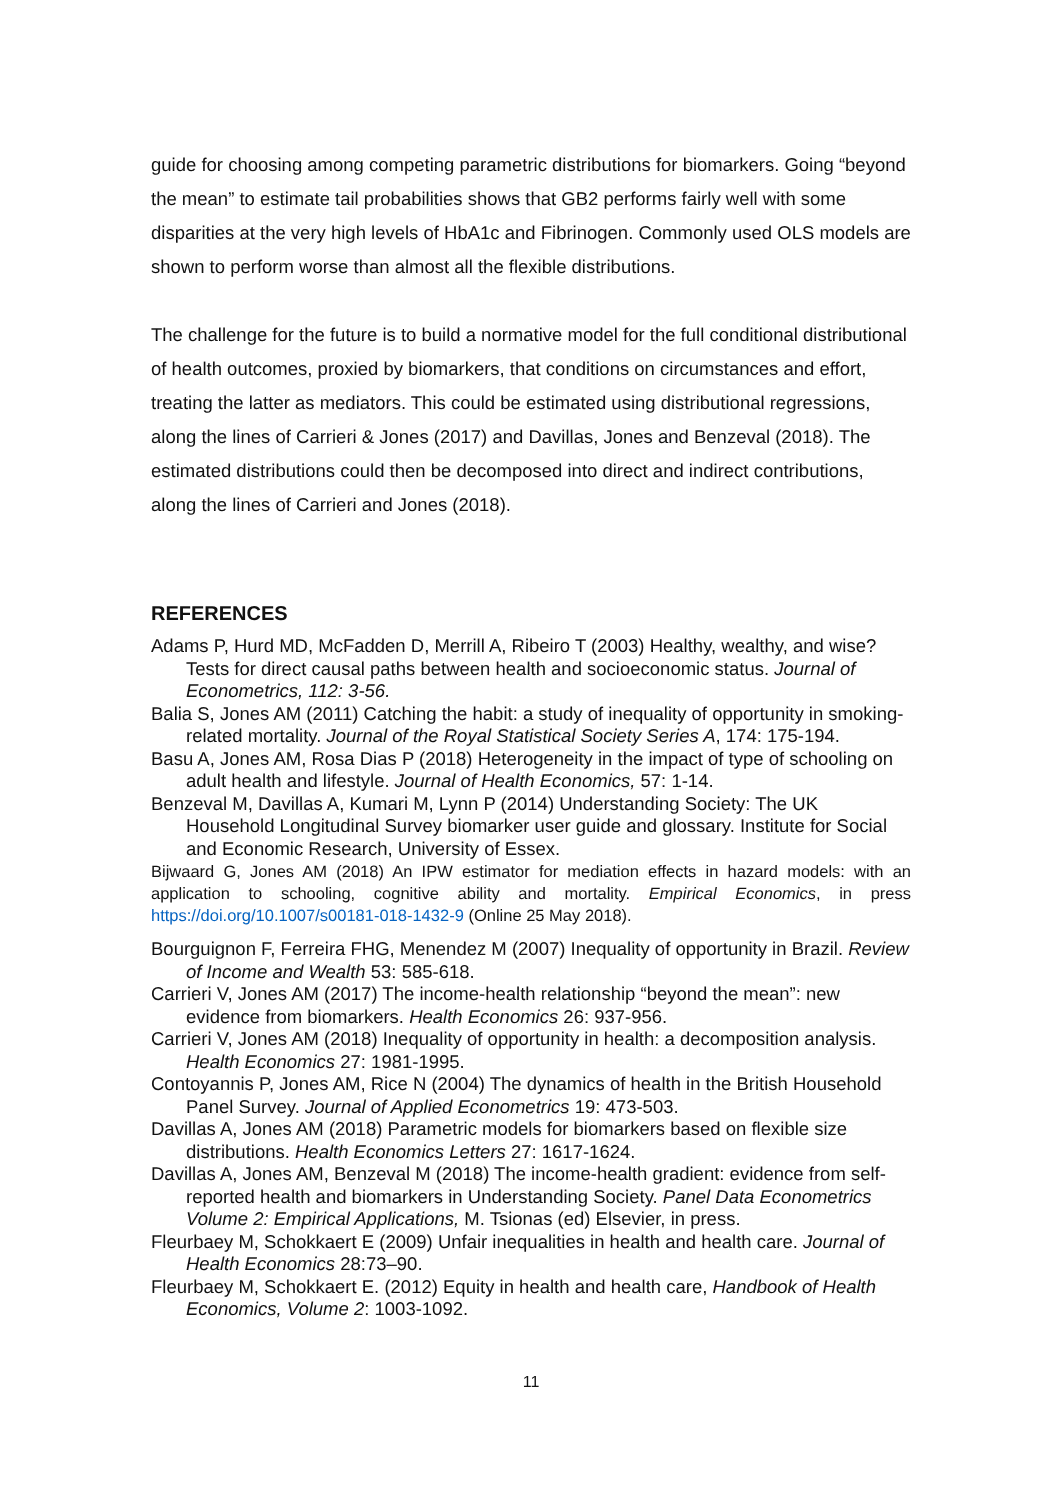guide for choosing among competing parametric distributions for biomarkers. Going “beyond the mean” to estimate tail probabilities shows that GB2 performs fairly well with some disparities at the very high levels of HbA1c and Fibrinogen. Commonly used OLS models are shown to perform worse than almost all the flexible distributions.
The challenge for the future is to build a normative model for the full conditional distributional of health outcomes, proxied by biomarkers, that conditions on circumstances and effort, treating the latter as mediators. This could be estimated using distributional regressions, along the lines of Carrieri & Jones (2017) and Davillas, Jones and Benzeval (2018). The estimated distributions could then be decomposed into direct and indirect contributions, along the lines of Carrieri and Jones (2018).
REFERENCES
Adams P, Hurd MD, McFadden D, Merrill A, Ribeiro T (2003) Healthy, wealthy, and wise? Tests for direct causal paths between health and socioeconomic status. Journal of Econometrics, 112: 3-56.
Balia S, Jones AM (2011) Catching the habit: a study of inequality of opportunity in smoking-related mortality. Journal of the Royal Statistical Society Series A, 174: 175-194.
Basu A, Jones AM, Rosa Dias P (2018) Heterogeneity in the impact of type of schooling on adult health and lifestyle. Journal of Health Economics, 57: 1-14.
Benzeval M, Davillas A, Kumari M, Lynn P (2014) Understanding Society: The UK Household Longitudinal Survey biomarker user guide and glossary. Institute for Social and Economic Research, University of Essex.
Bijwaard G, Jones AM (2018) An IPW estimator for mediation effects in hazard models: with an application to schooling, cognitive ability and mortality. Empirical Economics, in press https://doi.org/10.1007/s00181-018-1432-9 (Online 25 May 2018).
Bourguignon F, Ferreira FHG, Menendez M (2007) Inequality of opportunity in Brazil. Review of Income and Wealth 53: 585-618.
Carrieri V, Jones AM (2017) The income-health relationship “beyond the mean”: new evidence from biomarkers. Health Economics 26: 937-956.
Carrieri V, Jones AM (2018) Inequality of opportunity in health: a decomposition analysis. Health Economics 27: 1981-1995.
Contoyannis P, Jones AM, Rice N (2004) The dynamics of health in the British Household Panel Survey. Journal of Applied Econometrics 19: 473-503.
Davillas A, Jones AM (2018) Parametric models for biomarkers based on flexible size distributions. Health Economics Letters 27: 1617-1624.
Davillas A, Jones AM, Benzeval M (2018) The income-health gradient: evidence from self-reported health and biomarkers in Understanding Society. Panel Data Econometrics Volume 2: Empirical Applications, M. Tsionas (ed) Elsevier, in press.
Fleurbaey M, Schokkaert E (2009) Unfair inequalities in health and health care. Journal of Health Economics 28:73–90.
Fleurbaey M, Schokkaert E. (2012) Equity in health and health care, Handbook of Health Economics, Volume 2: 1003-1092.
11